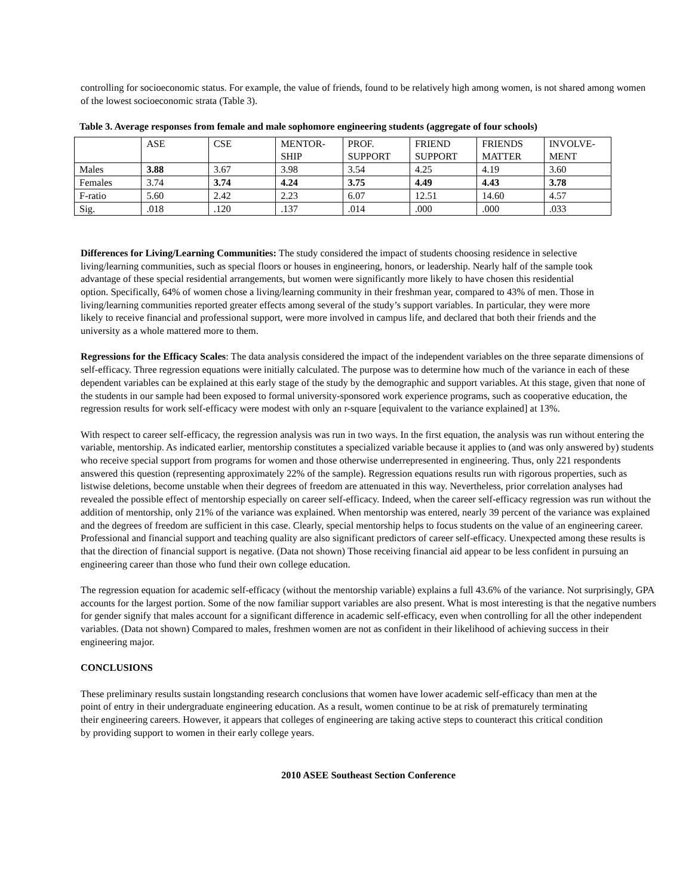controlling for socioeconomic status. For example, the value of friends, found to be relatively high among women, is not shared among women of the lowest socioeconomic strata (Table 3).
Table 3. Average responses from female and male sophomore engineering students (aggregate of four schools)
| | ASE | CSE | MENTOR- SHIP | PROF. SUPPORT | FRIEND SUPPORT | FRIENDS MATTER | INVOLVE- MENT |
| Males | 3.88 | 3.67 | 3.98 | 3.54 | 4.25 | 4.19 | 3.60 |
| Females | 3.74 | 3.74 | 4.24 | 3.75 | 4.49 | 4.43 | 3.78 |
| F-ratio | 5.60 | 2.42 | 2.23 | 6.07 | 12.51 | 14.60 | 4.57 |
| Sig. | .018 | .120 | .137 | .014 | .000 | .000 | .033 |
Differences for Living/Learning Communities: The study considered the impact of students choosing residence in selective living/learning communities, such as special floors or houses in engineering, honors, or leadership. Nearly half of the sample took advantage of these special residential arrangements, but women were significantly more likely to have chosen this residential option. Specifically, 64% of women chose a living/learning community in their freshman year, compared to 43% of men. Those in living/learning communities reported greater effects among several of the study’s support variables. In particular, they were more likely to receive financial and professional support, were more involved in campus life, and declared that both their friends and the university as a whole mattered more to them.
Regressions for the Efficacy Scales: The data analysis considered the impact of the independent variables on the three separate dimensions of self-efficacy. Three regression equations were initially calculated. The purpose was to determine how much of the variance in each of these dependent variables can be explained at this early stage of the study by the demographic and support variables. At this stage, given that none of the students in our sample had been exposed to formal university-sponsored work experience programs, such as cooperative education, the regression results for work self-efficacy were modest with only an r-square [equivalent to the variance explained] at 13%.
With respect to career self-efficacy, the regression analysis was run in two ways. In the first equation, the analysis was run without entering the variable, mentorship. As indicated earlier, mentorship constitutes a specialized variable because it applies to (and was only answered by) students who receive special support from programs for women and those otherwise underrepresented in engineering. Thus, only 221 respondents answered this question (representing approximately 22% of the sample). Regression equations results run with rigorous properties, such as listwise deletions, become unstable when their degrees of freedom are attenuated in this way. Nevertheless, prior correlation analyses had revealed the possible effect of mentorship especially on career self-efficacy. Indeed, when the career self-efficacy regression was run without the addition of mentorship, only 21% of the variance was explained. When mentorship was entered, nearly 39 percent of the variance was explained and the degrees of freedom are sufficient in this case. Clearly, special mentorship helps to focus students on the value of an engineering career. Professional and financial support and teaching quality are also significant predictors of career self-efficacy. Unexpected among these results is that the direction of financial support is negative. (Data not shown) Those receiving financial aid appear to be less confident in pursuing an engineering career than those who fund their own college education.
The regression equation for academic self-efficacy (without the mentorship variable) explains a full 43.6% of the variance. Not surprisingly, GPA accounts for the largest portion. Some of the now familiar support variables are also present. What is most interesting is that the negative numbers for gender signify that males account for a significant difference in academic self-efficacy, even when controlling for all the other independent variables. (Data not shown) Compared to males, freshmen women are not as confident in their likelihood of achieving success in their engineering major.
CONCLUSIONS
These preliminary results sustain longstanding research conclusions that women have lower academic self-efficacy than men at the point of entry in their undergraduate engineering education. As a result, women continue to be at risk of prematurely terminating their engineering careers. However, it appears that colleges of engineering are taking active steps to counteract this critical condition by providing support to women in their early college years.
2010 ASEE Southeast Section Conference